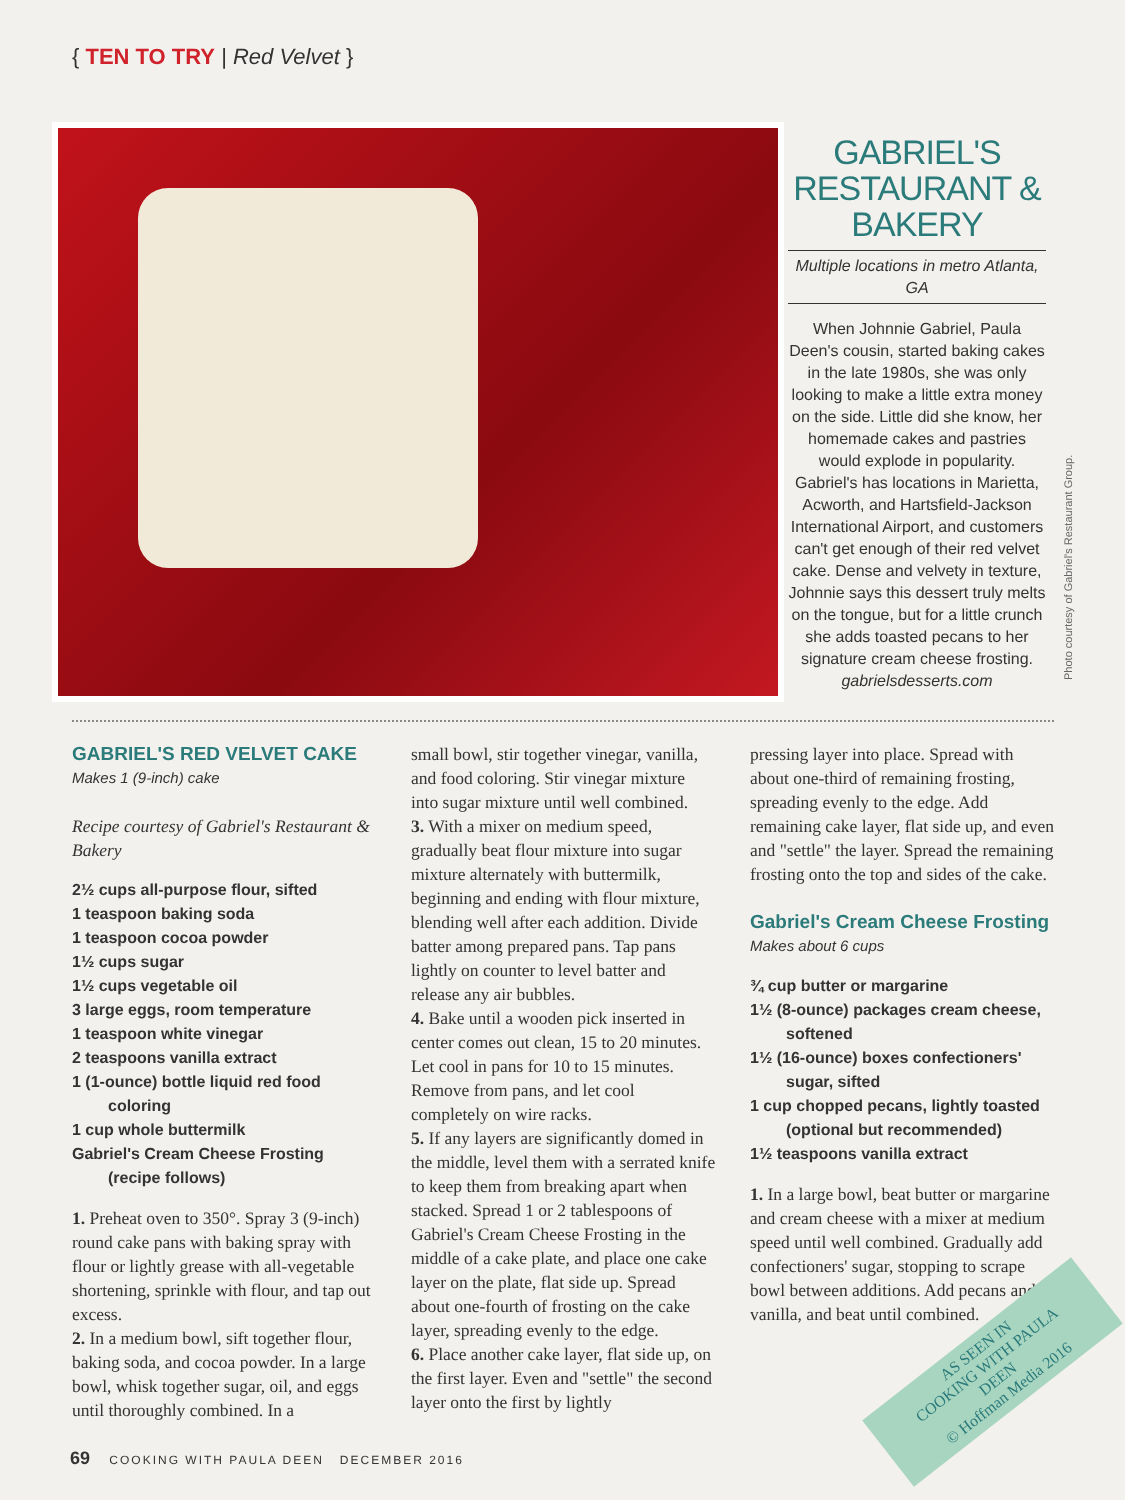{ TEN TO TRY | Red Velvet }
GABRIEL'S RESTAURANT & BAKERY
Multiple locations in metro Atlanta, GA
When Johnnie Gabriel, Paula Deen's cousin, started baking cakes in the late 1980s, she was only looking to make a little extra money on the side. Little did she know, her homemade cakes and pastries would explode in popularity. Gabriel's has locations in Marietta, Acworth, and Hartsfield-Jackson International Airport, and customers can't get enough of their red velvet cake. Dense and velvety in texture, Johnnie says this dessert truly melts on the tongue, but for a little crunch she adds toasted pecans to her signature cream cheese frosting. gabrielsdesserts.com
Photo courtesy of Gabriel's Restaurant Group.
GABRIEL'S RED VELVET CAKE
Makes 1 (9-inch) cake
Recipe courtesy of Gabriel's Restaurant & Bakery
2½ cups all-purpose flour, sifted
1 teaspoon baking soda
1 teaspoon cocoa powder
1½ cups sugar
1½ cups vegetable oil
3 large eggs, room temperature
1 teaspoon white vinegar
2 teaspoons vanilla extract
1 (1-ounce) bottle liquid red food coloring
1 cup whole buttermilk
Gabriel's Cream Cheese Frosting (recipe follows)
1. Preheat oven to 350°. Spray 3 (9-inch) round cake pans with baking spray with flour or lightly grease with all-vegetable shortening, sprinkle with flour, and tap out excess.
2. In a medium bowl, sift together flour, baking soda, and cocoa powder. In a large bowl, whisk together sugar, oil, and eggs until thoroughly combined. In a
small bowl, stir together vinegar, vanilla, and food coloring. Stir vinegar mixture into sugar mixture until well combined.
3. With a mixer on medium speed, gradually beat flour mixture into sugar mixture alternately with buttermilk, beginning and ending with flour mixture, blending well after each addition. Divide batter among prepared pans. Tap pans lightly on counter to level batter and release any air bubbles.
4. Bake until a wooden pick inserted in center comes out clean, 15 to 20 minutes. Let cool in pans for 10 to 15 minutes. Remove from pans, and let cool completely on wire racks.
5. If any layers are significantly domed in the middle, level them with a serrated knife to keep them from breaking apart when stacked. Spread 1 or 2 tablespoons of Gabriel's Cream Cheese Frosting in the middle of a cake plate, and place one cake layer on the plate, flat side up. Spread about one-fourth of frosting on the cake layer, spreading evenly to the edge.
6. Place another cake layer, flat side up, on the first layer. Even and "settle" the second layer onto the first by lightly
pressing layer into place. Spread with about one-third of remaining frosting, spreading evenly to the edge. Add remaining cake layer, flat side up, and even and "settle" the layer. Spread the remaining frosting onto the top and sides of the cake.
Gabriel's Cream Cheese Frosting
Makes about 6 cups
¾ cup butter or margarine
1½ (8-ounce) packages cream cheese, softened
1½ (16-ounce) boxes confectioners' sugar, sifted
1 cup chopped pecans, lightly toasted (optional but recommended)
1½ teaspoons vanilla extract
1. In a large bowl, beat butter or margarine and cream cheese with a mixer at medium speed until well combined. Gradually add confectioners' sugar, stopping to scrape bowl between additions. Add pecans and vanilla, and beat until combined.
69 COOKING WITH PAULA DEEN DECEMBER 2016
AS SEEN IN
COOKING WITH PAULA DEEN
© Hoffman Media 2016